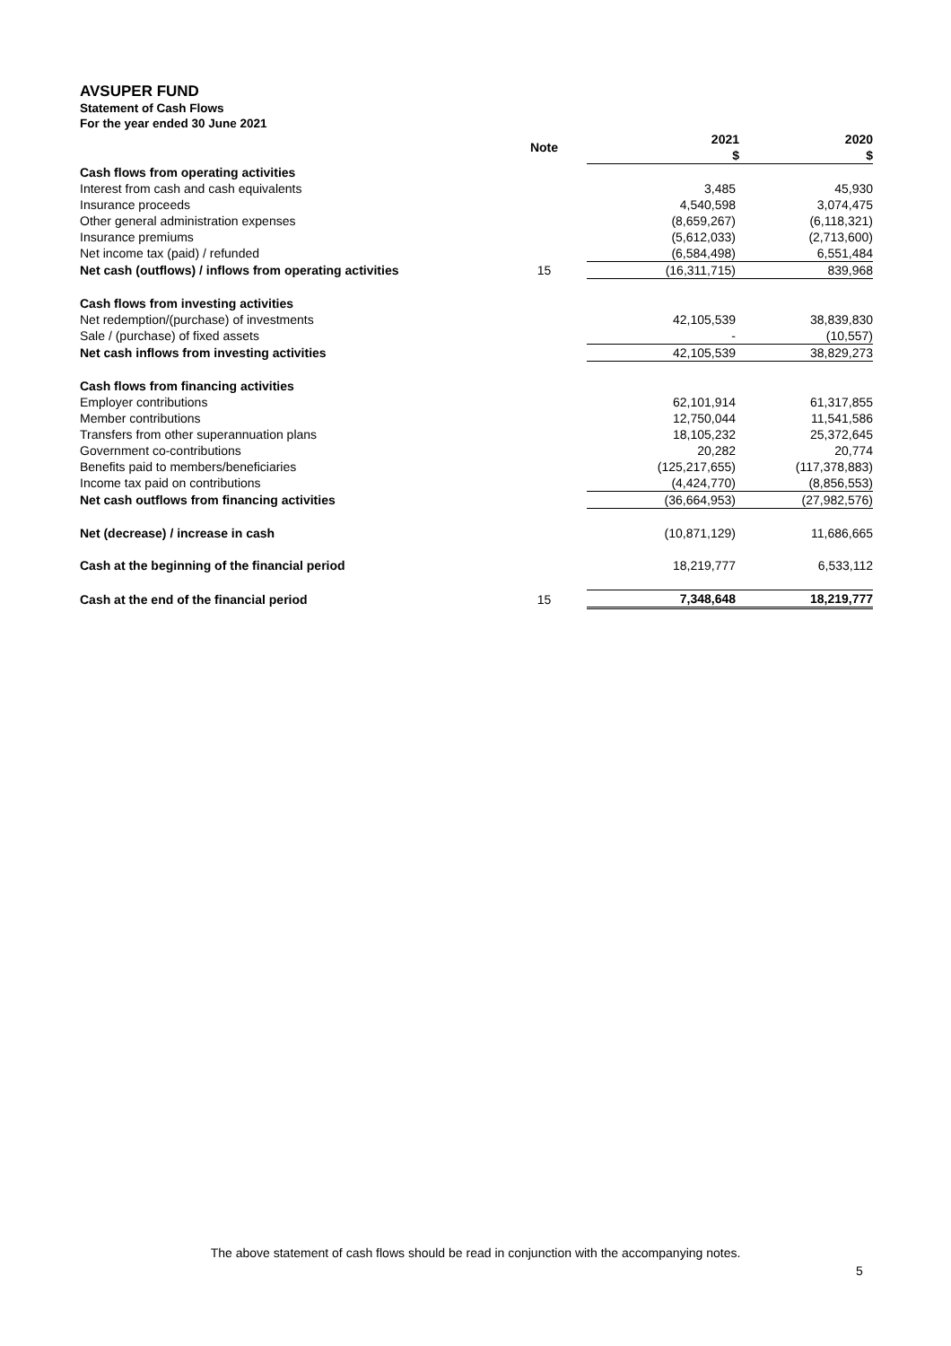AVSUPER FUND
Statement of Cash Flows
For the year ended 30 June 2021
| | Note | 2021 $ | 2020 $ |
| --- | --- | --- | --- |
| Cash flows from operating activities | | | |
| Interest from cash and cash equivalents | | 3,485 | 45,930 |
| Insurance proceeds | | 4,540,598 | 3,074,475 |
| Other general administration expenses | | (8,659,267) | (6,118,321) |
| Insurance premiums | | (5,612,033) | (2,713,600) |
| Net income tax (paid) / refunded | | (6,584,498) | 6,551,484 |
| Net cash (outflows) / inflows from operating activities | 15 | (16,311,715) | 839,968 |
| Cash flows from investing activities | | | |
| Net redemption/(purchase) of investments | | 42,105,539 | 38,839,830 |
| Sale / (purchase) of fixed assets | | - | (10,557) |
| Net cash inflows from investing activities | | 42,105,539 | 38,829,273 |
| Cash flows from financing activities | | | |
| Employer contributions | | 62,101,914 | 61,317,855 |
| Member contributions | | 12,750,044 | 11,541,586 |
| Transfers from other superannuation plans | | 18,105,232 | 25,372,645 |
| Government co-contributions | | 20,282 | 20,774 |
| Benefits paid to members/beneficiaries | | (125,217,655) | (117,378,883) |
| Income tax paid on contributions | | (4,424,770) | (8,856,553) |
| Net cash outflows from financing activities | | (36,664,953) | (27,982,576) |
| Net (decrease) / increase in cash | | (10,871,129) | 11,686,665 |
| Cash at the beginning of the financial period | | 18,219,777 | 6,533,112 |
| Cash at the end of the financial period | 15 | 7,348,648 | 18,219,777 |
The above statement of cash flows should be read in conjunction with the accompanying notes.
5